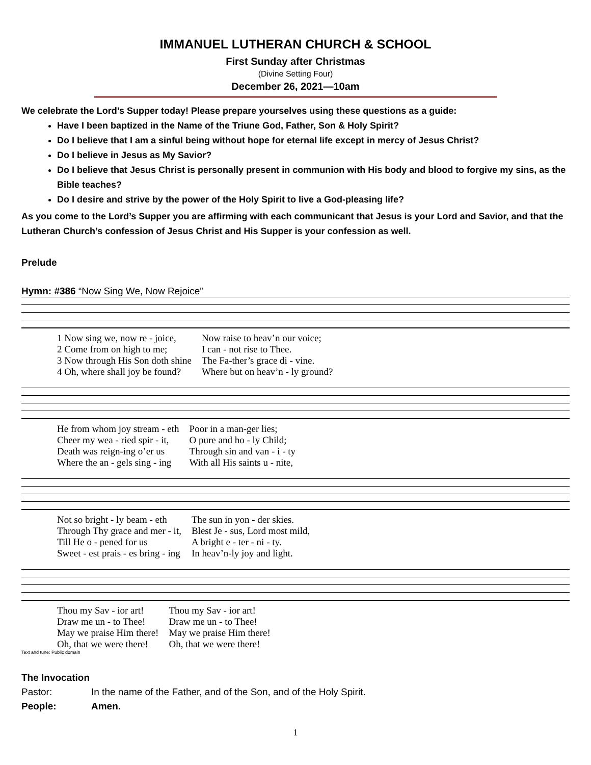IMMANUEL LUTHERAN CHURCH & SCHOOL
First Sunday after Christmas
(Divine Setting Four)
December 26, 2021—10am
We celebrate the Lord’s Supper today! Please prepare yourselves using these questions as a guide:
Have I been baptized in the Name of the Triune God, Father, Son & Holy Spirit?
Do I believe that I am a sinful being without hope for eternal life except in mercy of Jesus Christ?
Do I believe in Jesus as My Savior?
Do I believe that Jesus Christ is personally present in communion with His body and blood to forgive my sins, as the Bible teaches?
Do I desire and strive by the power of the Holy Spirit to live a God-pleasing life?
As you come to the Lord’s Supper you are affirming with each communicant that Jesus is your Lord and Savior, and that the Lutheran Church’s confession of Jesus Christ and His Supper is your confession as well.
Prelude
Hymn: #386 “Now Sing We, Now Rejoice”
| 1 Now sing we, now re - joice, | Now raise to heav’n our voice; |
| 2 Come from on high to me; | I can - not rise to Thee. |
| 3 Now through His Son doth shine | The Fa-ther’s grace di - vine. |
| 4 Oh, where shall joy be found? | Where but on heav’n - ly ground? |
| He from whom joy stream - eth | Poor in a man-ger lies; |
| Cheer my wea - ried spir - it, | O pure and ho - ly Child; |
| Death was reign-ing o’er us | Through sin and van - i - ty |
| Where the an - gels sing - ing | With all His saints u - nite, |
| Not so bright - ly beam - eth | The sun in yon - der skies. |
| Through Thy grace and mer - it, | Blest Je - sus, Lord most mild, |
| Till He o - pened for us | A bright e - ter - ni - ty. |
| Sweet - est prais - es bring - ing | In heav’n-ly joy and light. |
| Thou my Sav - ior art! | Thou my Sav - ior art! |
| Draw me un - to Thee! | Draw me un - to Thee! |
| May we praise Him there! | May we praise Him there! |
| Oh, that we were there! | Oh, that we were there! |
Text and tune: Public domain
The Invocation
Pastor: In the name of the Father, and of the Son, and of the Holy Spirit.
People: Amen.
1